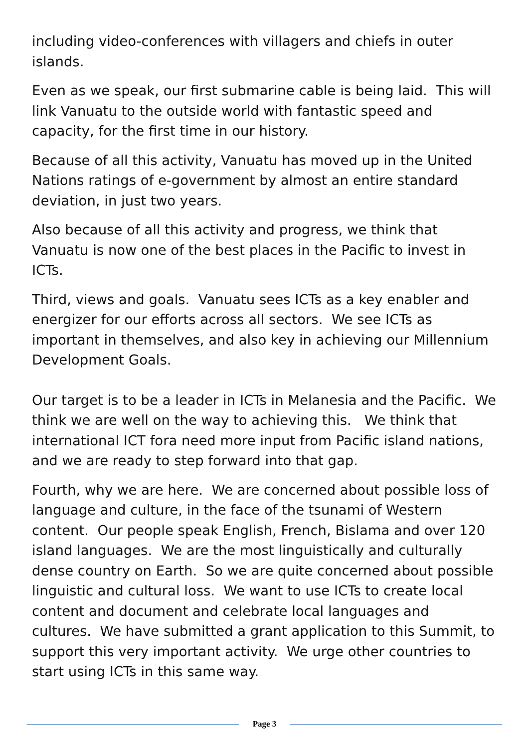including video-conferences with villagers and chiefs in outer islands.
Even as we speak, our first submarine cable is being laid. This will link Vanuatu to the outside world with fantastic speed and capacity, for the first time in our history.
Because of all this activity, Vanuatu has moved up in the United Nations ratings of e-government by almost an entire standard deviation, in just two years.
Also because of all this activity and progress, we think that Vanuatu is now one of the best places in the Pacific to invest in ICTs.
Third, views and goals. Vanuatu sees ICTs as a key enabler and energizer for our efforts across all sectors. We see ICTs as important in themselves, and also key in achieving our Millennium Development Goals.
Our target is to be a leader in ICTs in Melanesia and the Pacific. We think we are well on the way to achieving this. We think that international ICT fora need more input from Pacific island nations, and we are ready to step forward into that gap.
Fourth, why we are here. We are concerned about possible loss of language and culture, in the face of the tsunami of Western content. Our people speak English, French, Bislama and over 120 island languages. We are the most linguistically and culturally dense country on Earth. So we are quite concerned about possible linguistic and cultural loss. We want to use ICTs to create local content and document and celebrate local languages and cultures. We have submitted a grant application to this Summit, to support this very important activity. We urge other countries to start using ICTs in this same way.
Page 3